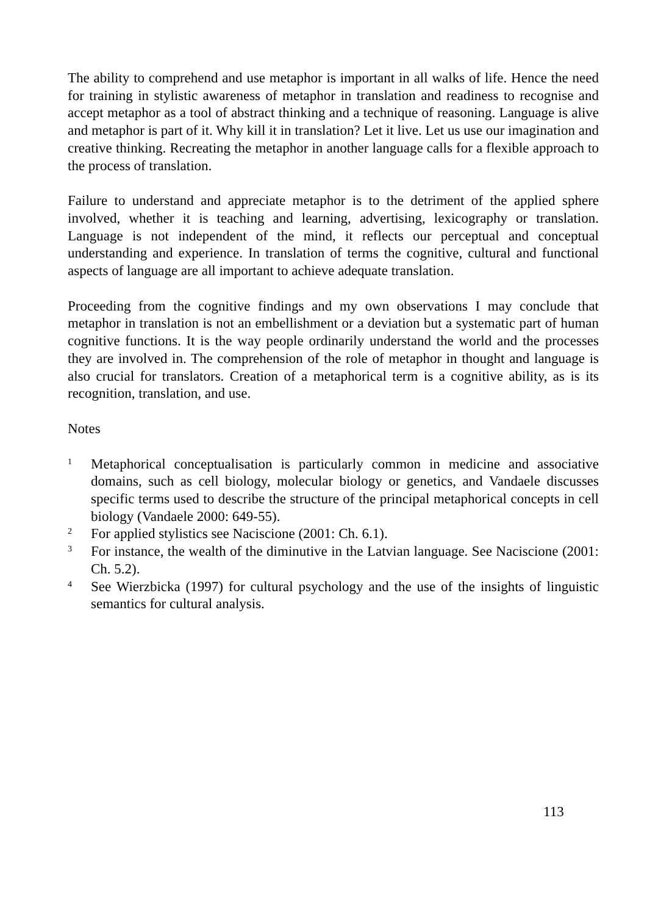The ability to comprehend and use metaphor is important in all walks of life. Hence the need for training in stylistic awareness of metaphor in translation and readiness to recognise and accept metaphor as a tool of abstract thinking and a technique of reasoning. Language is alive and metaphor is part of it. Why kill it in translation? Let it live. Let us use our imagination and creative thinking. Recreating the metaphor in another language calls for a flexible approach to the process of translation.
Failure to understand and appreciate metaphor is to the detriment of the applied sphere involved, whether it is teaching and learning, advertising, lexicography or translation. Language is not independent of the mind, it reflects our perceptual and conceptual understanding and experience. In translation of terms the cognitive, cultural and functional aspects of language are all important to achieve adequate translation.
Proceeding from the cognitive findings and my own observations I may conclude that metaphor in translation is not an embellishment or a deviation but a systematic part of human cognitive functions. It is the way people ordinarily understand the world and the processes they are involved in. The comprehension of the role of metaphor in thought and language is also crucial for translators. Creation of a metaphorical term is a cognitive ability, as is its recognition, translation, and use.
Notes
<sup>1</sup>
Metaphorical conceptualisation is particularly common in medicine and associative domains, such as cell biology, molecular biology or genetics, and Vandaele discusses specific terms used to describe the structure of the principal metaphorical concepts in cell biology (Vandaele 2000: 649-55).
<sup>2</sup>
For applied stylistics see Naciscione (2001: Ch. 6.1).
<sup>3</sup>
For instance, the wealth of the diminutive in the Latvian language. See Naciscione (2001: Ch. 5.2).
<sup>4</sup>
See Wierzbicka (1997) for cultural psychology and the use of the insights of linguistic semantics for cultural analysis.
113